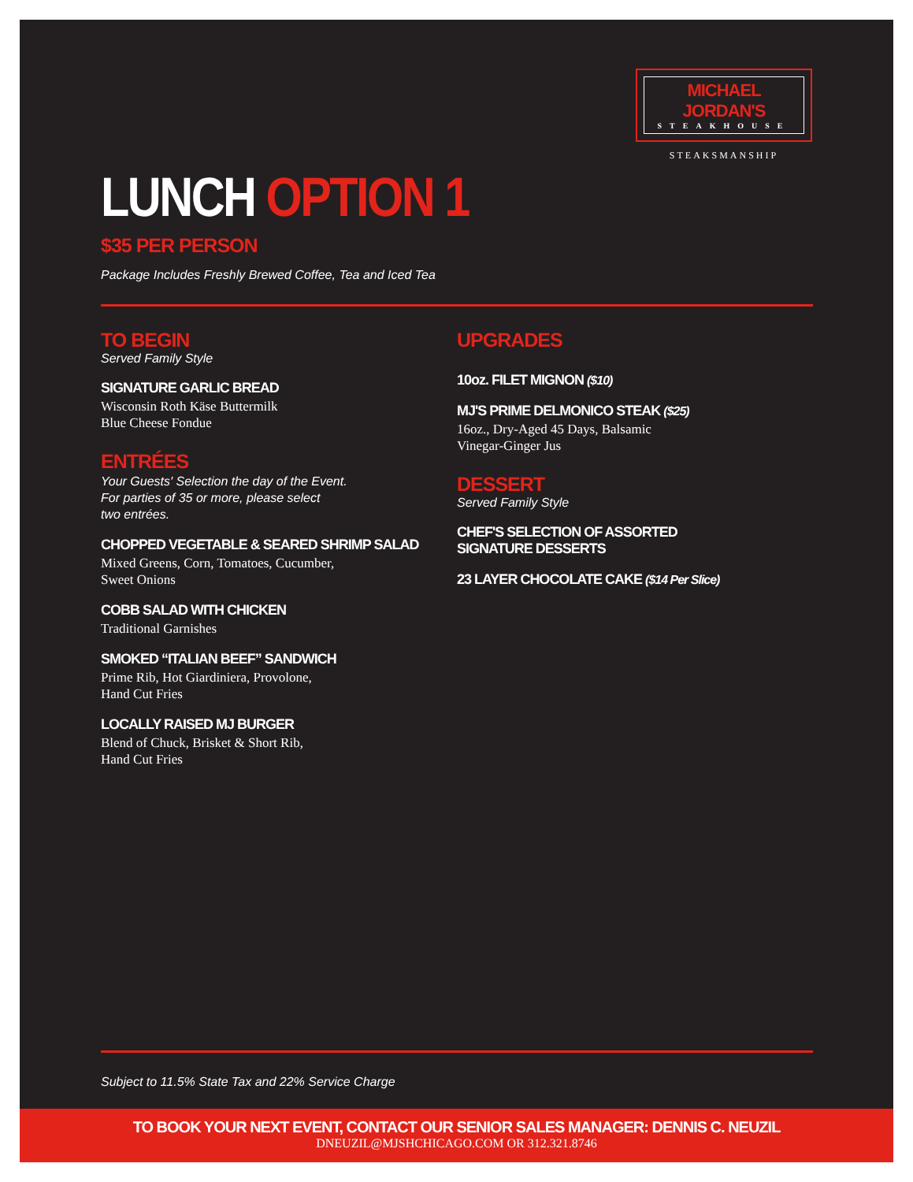MICHAEL JORDAN'S
STEAKHOUSE
STEAKSMANSHIP
LUNCH OPTION 1
$35 PER PERSON
Package Includes Freshly Brewed Coffee, Tea and Iced Tea
TO BEGIN
Served Family Style
SIGNATURE GARLIC BREAD
Wisconsin Roth Käse Buttermilk
Blue Cheese Fondue
ENTRÉES
Your Guests' Selection the day of the Event.
For parties of 35 or more, please select
two entrées.
CHOPPED VEGETABLE & SEARED SHRIMP SALAD
Mixed Greens, Corn, Tomatoes, Cucumber,
Sweet Onions
COBB SALAD WITH CHICKEN
Traditional Garnishes
SMOKED “ITALIAN BEEF” SANDWICH
Prime Rib, Hot Giardiniera, Provolone,
Hand Cut Fries
LOCALLY RAISED MJ BURGER
Blend of Chuck, Brisket & Short Rib,
Hand Cut Fries
UPGRADES
10oz. FILET MIGNON ($10)
MJ'S PRIME DELMONICO STEAK ($25)
16oz., Dry-Aged 45 Days, Balsamic
Vinegar-Ginger Jus
DESSERT
Served Family Style
CHEF'S SELECTION OF ASSORTED
SIGNATURE DESSERTS
23 LAYER CHOCOLATE CAKE ($14 Per Slice)
Subject to 11.5% State Tax and 22% Service Charge
TO BOOK YOUR NEXT EVENT, CONTACT OUR SENIOR SALES MANAGER: DENNIS C. NEUZIL
DNEUZIL@MJSHCHICAGO.COM OR 312.321.8746